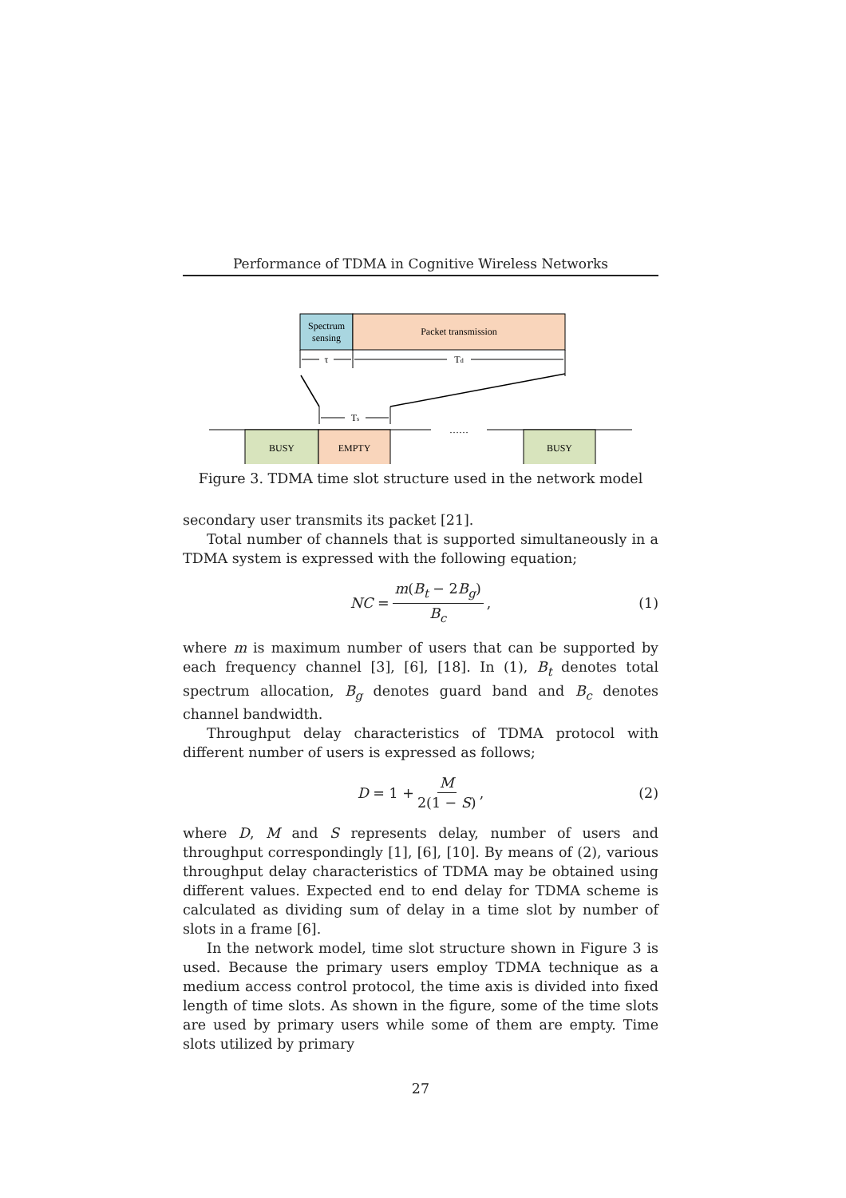Performance of TDMA in Cognitive Wireless Networks
Spectrum
sensing
Packet transmission
τ
Td
Ts
BUSY
EMPTY
BUSY
……
……
Figure 3. TDMA time slot structure used in the network model
secondary user transmits its packet [21].
Total number of channels that is supported simultaneously in a TDMA system is expressed with the following equation;
NC = m(B<sub>t</sub> − 2B<sub>g</sub>) B<sub>c</sub>, (1)
where m is maximum number of users that can be supported by each frequency channel [3], [6], [18]. In (1), B<sub>t</sub> denotes total spectrum allocation, B<sub>g</sub> denotes guard band and B<sub>c</sub> denotes channel bandwidth.
Throughput delay characteristics of TDMA protocol with different number of users is expressed as follows;
D = 1 + M 2(1 − S), (2)
where D, M and S represents delay, number of users and throughput correspondingly [1], [6], [10]. By means of (2), various throughput delay characteristics of TDMA may be obtained using different values. Expected end to end delay for TDMA scheme is calculated as dividing sum of delay in a time slot by number of slots in a frame [6].
In the network model, time slot structure shown in Figure 3 is used. Because the primary users employ TDMA technique as a medium access control protocol, the time axis is divided into fixed length of time slots. As shown in the figure, some of the time slots are used by primary users while some of them are empty. Time slots utilized by primary
27